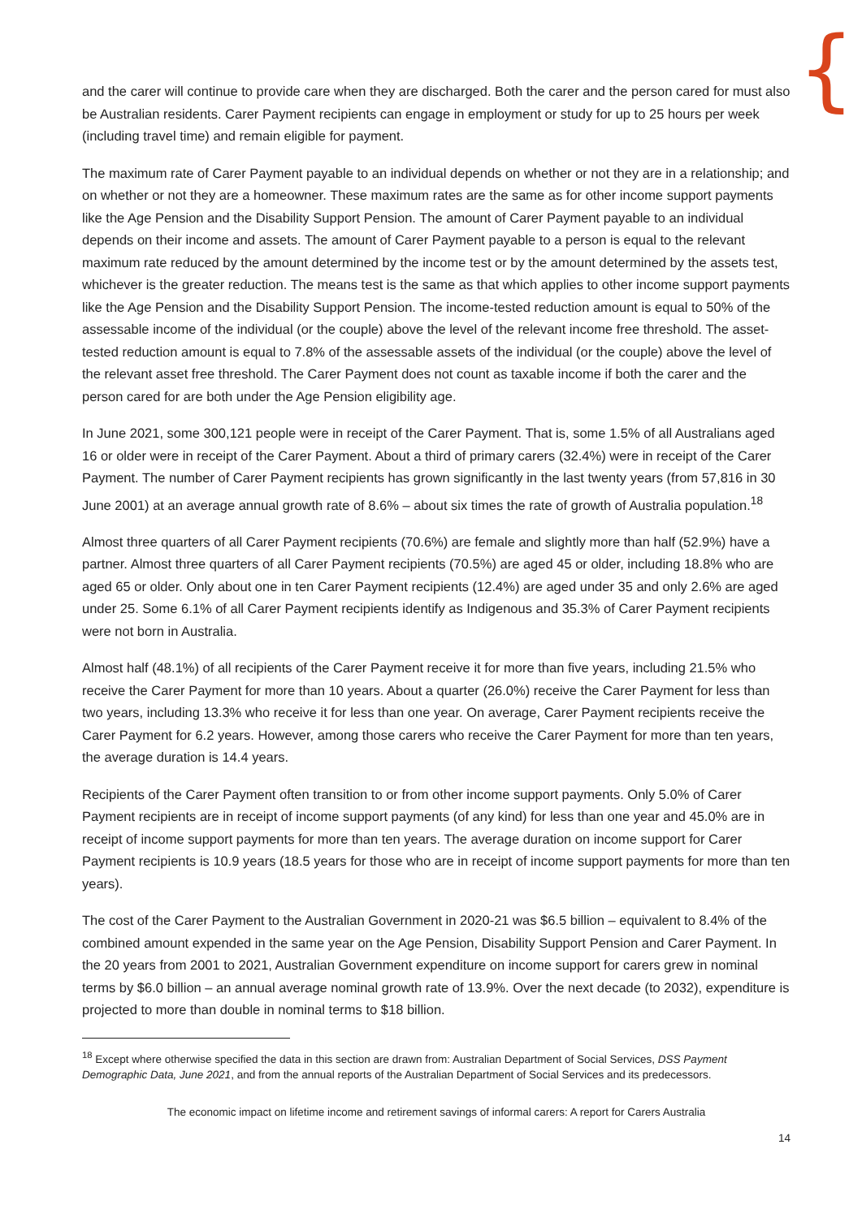{
and the carer will continue to provide care when they are discharged. Both the carer and the person cared for must also be Australian residents. Carer Payment recipients can engage in employment or study for up to 25 hours per week (including travel time) and remain eligible for payment.
The maximum rate of Carer Payment payable to an individual depends on whether or not they are in a relationship; and on whether or not they are a homeowner. These maximum rates are the same as for other income support payments like the Age Pension and the Disability Support Pension. The amount of Carer Payment payable to an individual depends on their income and assets. The amount of Carer Payment payable to a person is equal to the relevant maximum rate reduced by the amount determined by the income test or by the amount determined by the assets test, whichever is the greater reduction. The means test is the same as that which applies to other income support payments like the Age Pension and the Disability Support Pension. The income-tested reduction amount is equal to 50% of the assessable income of the individual (or the couple) above the level of the relevant income free threshold. The asset-tested reduction amount is equal to 7.8% of the assessable assets of the individual (or the couple) above the level of the relevant asset free threshold. The Carer Payment does not count as taxable income if both the carer and the person cared for are both under the Age Pension eligibility age.
In June 2021, some 300,121 people were in receipt of the Carer Payment. That is, some 1.5% of all Australians aged 16 or older were in receipt of the Carer Payment. About a third of primary carers (32.4%) were in receipt of the Carer Payment. The number of Carer Payment recipients has grown significantly in the last twenty years (from 57,816 in 30 June 2001) at an average annual growth rate of 8.6% – about six times the rate of growth of Australia population.<sup>18</sup>
Almost three quarters of all Carer Payment recipients (70.6%) are female and slightly more than half (52.9%) have a partner. Almost three quarters of all Carer Payment recipients (70.5%) are aged 45 or older, including 18.8% who are aged 65 or older. Only about one in ten Carer Payment recipients (12.4%) are aged under 35 and only 2.6% are aged under 25. Some 6.1% of all Carer Payment recipients identify as Indigenous and 35.3% of Carer Payment recipients were not born in Australia.
Almost half (48.1%) of all recipients of the Carer Payment receive it for more than five years, including 21.5% who receive the Carer Payment for more than 10 years. About a quarter (26.0%) receive the Carer Payment for less than two years, including 13.3% who receive it for less than one year. On average, Carer Payment recipients receive the Carer Payment for 6.2 years. However, among those carers who receive the Carer Payment for more than ten years, the average duration is 14.4 years.
Recipients of the Carer Payment often transition to or from other income support payments. Only 5.0% of Carer Payment recipients are in receipt of income support payments (of any kind) for less than one year and 45.0% are in receipt of income support payments for more than ten years. The average duration on income support for Carer Payment recipients is 10.9 years (18.5 years for those who are in receipt of income support payments for more than ten years).
The cost of the Carer Payment to the Australian Government in 2020-21 was $6.5 billion – equivalent to 8.4% of the combined amount expended in the same year on the Age Pension, Disability Support Pension and Carer Payment. In the 20 years from 2001 to 2021, Australian Government expenditure on income support for carers grew in nominal terms by $6.0 billion – an annual average nominal growth rate of 13.9%. Over the next decade (to 2032), expenditure is projected to more than double in nominal terms to $18 billion.
<sup>18</sup> Except where otherwise specified the data in this section are drawn from: Australian Department of Social Services, DSS Payment Demographic Data, June 2021, and from the annual reports of the Australian Department of Social Services and its predecessors.
The economic impact on lifetime income and retirement savings of informal carers: A report for Carers Australia
14